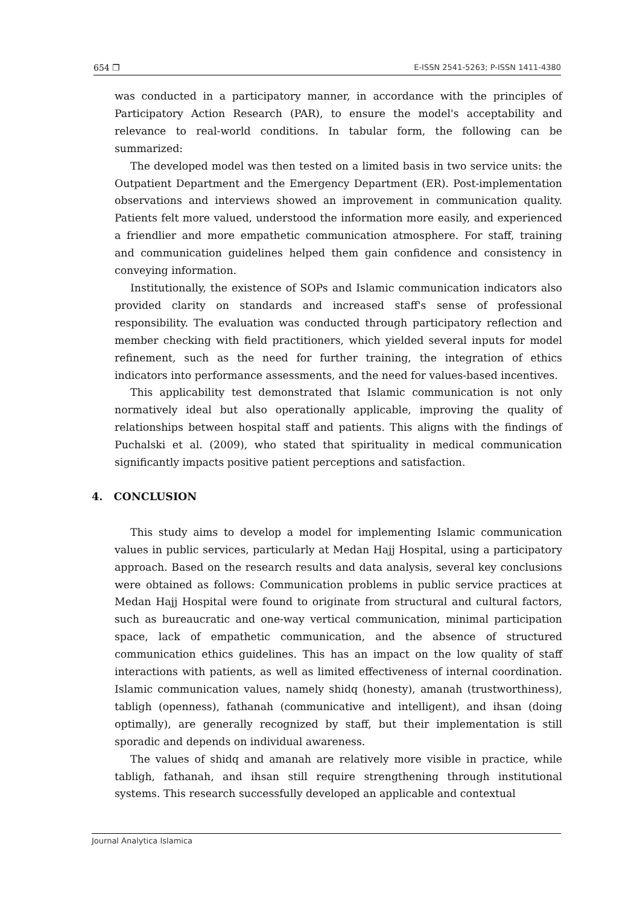654 ❐ E-ISSN 2541-5263; P-ISSN 1411-4380
was conducted in a participatory manner, in accordance with the principles of Participatory Action Research (PAR), to ensure the model's acceptability and relevance to real-world conditions. In tabular form, the following can be summarized:
The developed model was then tested on a limited basis in two service units: the Outpatient Department and the Emergency Department (ER). Post-implementation observations and interviews showed an improvement in communication quality. Patients felt more valued, understood the information more easily, and experienced a friendlier and more empathetic communication atmosphere. For staff, training and communication guidelines helped them gain confidence and consistency in conveying information.
Institutionally, the existence of SOPs and Islamic communication indicators also provided clarity on standards and increased staff's sense of professional responsibility. The evaluation was conducted through participatory reflection and member checking with field practitioners, which yielded several inputs for model refinement, such as the need for further training, the integration of ethics indicators into performance assessments, and the need for values-based incentives.
This applicability test demonstrated that Islamic communication is not only normatively ideal but also operationally applicable, improving the quality of relationships between hospital staff and patients. This aligns with the findings of Puchalski et al. (2009), who stated that spirituality in medical communication significantly impacts positive patient perceptions and satisfaction.
4. CONCLUSION
This study aims to develop a model for implementing Islamic communication values in public services, particularly at Medan Hajj Hospital, using a participatory approach. Based on the research results and data analysis, several key conclusions were obtained as follows: Communication problems in public service practices at Medan Hajj Hospital were found to originate from structural and cultural factors, such as bureaucratic and one-way vertical communication, minimal participation space, lack of empathetic communication, and the absence of structured communication ethics guidelines. This has an impact on the low quality of staff interactions with patients, as well as limited effectiveness of internal coordination. Islamic communication values, namely shidq (honesty), amanah (trustworthiness), tabligh (openness), fathanah (communicative and intelligent), and ihsan (doing optimally), are generally recognized by staff, but their implementation is still sporadic and depends on individual awareness.
The values of shidq and amanah are relatively more visible in practice, while tabligh, fathanah, and ihsan still require strengthening through institutional systems. This research successfully developed an applicable and contextual
Journal Analytica Islamica